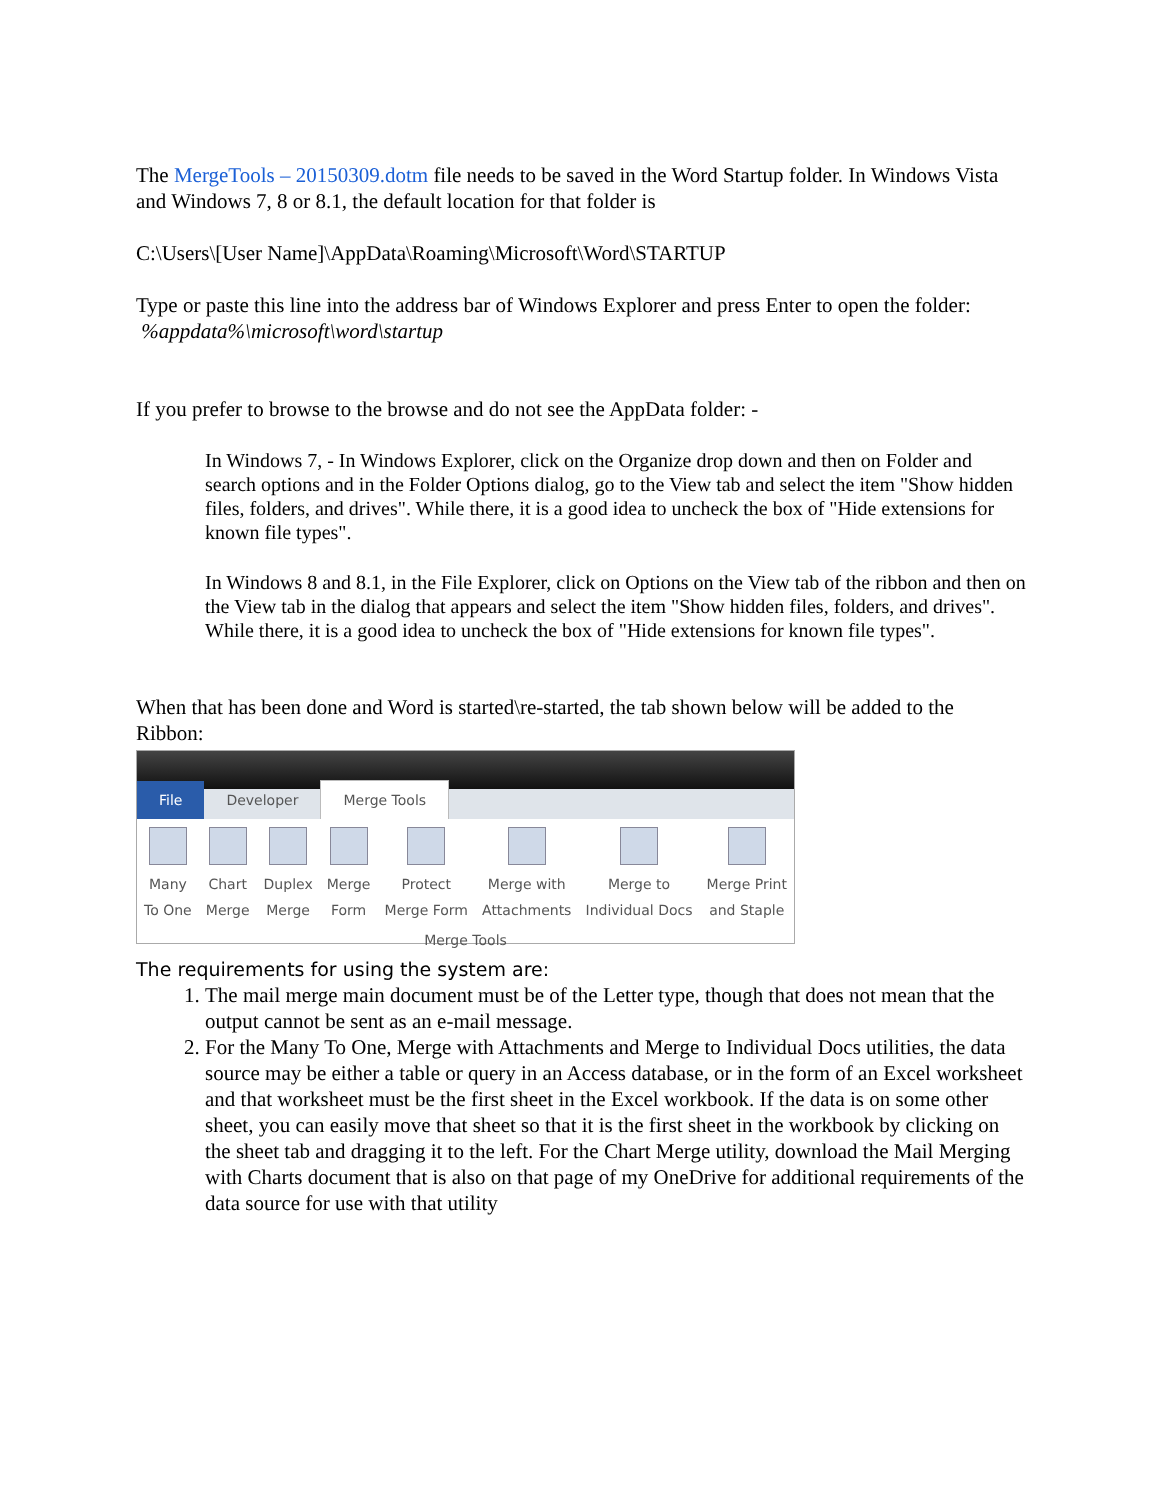The MergeTools – 20150309.dotm file needs to be saved in the Word Startup folder. In Windows Vista and Windows 7, 8 or 8.1, the default location for that folder is
C:\Users\[User Name]\AppData\Roaming\Microsoft\Word\STARTUP
Type or paste this line into the address bar of Windows Explorer and press Enter to open the folder:
%appdata%\microsoft\word\startup
If you prefer to browse to the browse and do not see the AppData folder: -
In Windows 7, - In Windows Explorer, click on the Organize drop down and then on Folder and search options and in the Folder Options dialog, go to the View tab and select the item "Show hidden files, folders, and drives". While there, it is a good idea to uncheck the box of "Hide extensions for known file types".
In Windows 8 and 8.1, in the File Explorer, click on Options on the View tab of the ribbon and then on the View tab in the dialog that appears and select the item "Show hidden files, folders, and drives". While there, it is a good idea to uncheck the box of "Hide extensions for known file types".
When that has been done and Word is started\re-started, the tab shown below will be added to the Ribbon:
File Developer Merge Tools
Many
To One
Chart
Merge
Duplex
Merge
Merge
Form
Protect
Merge Form
Merge with
Attachments
Merge to
Individual Docs
Merge Print
and Staple
Merge Tools
The requirements for using the system are:
1. The mail merge main document must be of the Letter type, though that does not mean that the output cannot be sent as an e-mail message.
2. For the Many To One, Merge with Attachments and Merge to Individual Docs utilities, the data source may be either a table or query in an Access database, or in the form of an Excel worksheet and that worksheet must be the first sheet in the Excel workbook. If the data is on some other sheet, you can easily move that sheet so that it is the first sheet in the workbook by clicking on the sheet tab and dragging it to the left. For the Chart Merge utility, download the Mail Merging with Charts document that is also on that page of my OneDrive for additional requirements of the data source for use with that utility